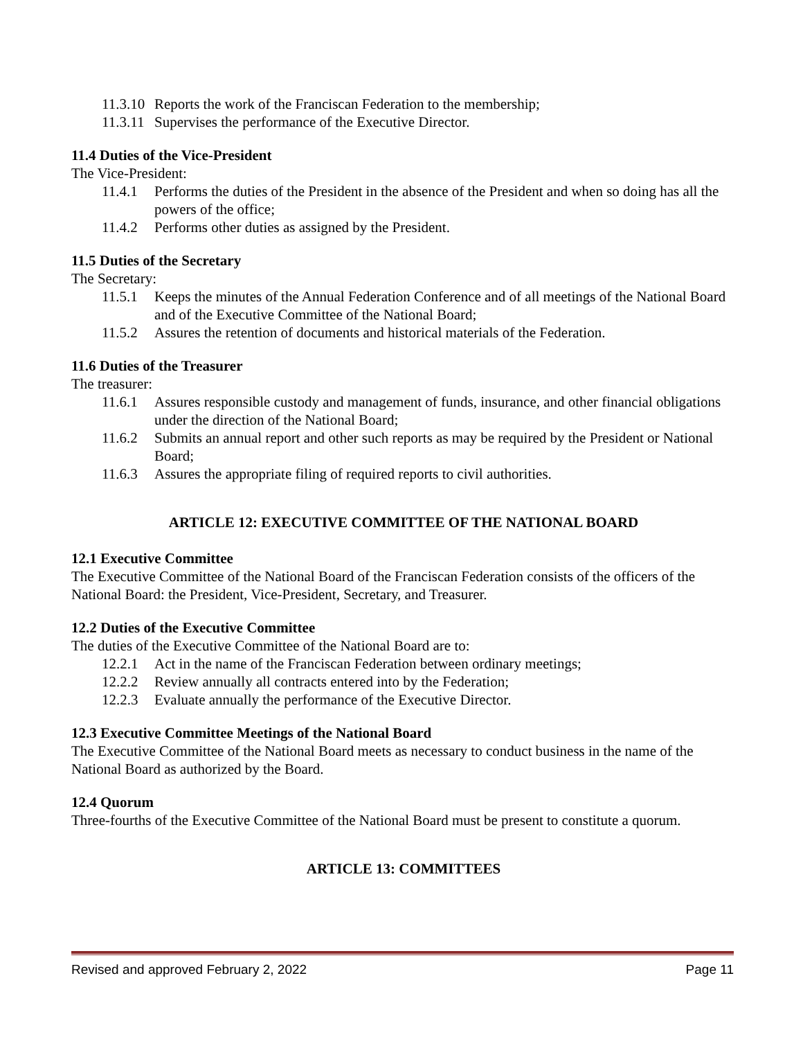11.3.10 Reports the work of the Franciscan Federation to the membership;
11.3.11 Supervises the performance of the Executive Director.
11.4 Duties of the Vice-President
The Vice-President:
11.4.1 Performs the duties of the President in the absence of the President and when so doing has all the powers of the office;
11.4.2 Performs other duties as assigned by the President.
11.5 Duties of the Secretary
The Secretary:
11.5.1 Keeps the minutes of the Annual Federation Conference and of all meetings of the National Board and of the Executive Committee of the National Board;
11.5.2 Assures the retention of documents and historical materials of the Federation.
11.6 Duties of the Treasurer
The treasurer:
11.6.1 Assures responsible custody and management of funds, insurance, and other financial obligations under the direction of the National Board;
11.6.2 Submits an annual report and other such reports as may be required by the President or National Board;
11.6.3 Assures the appropriate filing of required reports to civil authorities.
ARTICLE 12: EXECUTIVE COMMITTEE OF THE NATIONAL BOARD
12.1 Executive Committee
The Executive Committee of the National Board of the Franciscan Federation consists of the officers of the National Board: the President, Vice-President, Secretary, and Treasurer.
12.2 Duties of the Executive Committee
The duties of the Executive Committee of the National Board are to:
12.2.1 Act in the name of the Franciscan Federation between ordinary meetings;
12.2.2 Review annually all contracts entered into by the Federation;
12.2.3 Evaluate annually the performance of the Executive Director.
12.3 Executive Committee Meetings of the National Board
The Executive Committee of the National Board meets as necessary to conduct business in the name of the National Board as authorized by the Board.
12.4 Quorum
Three-fourths of the Executive Committee of the National Board must be present to constitute a quorum.
ARTICLE 13: COMMITTEES
Revised and approved February 2, 2022 Page 11